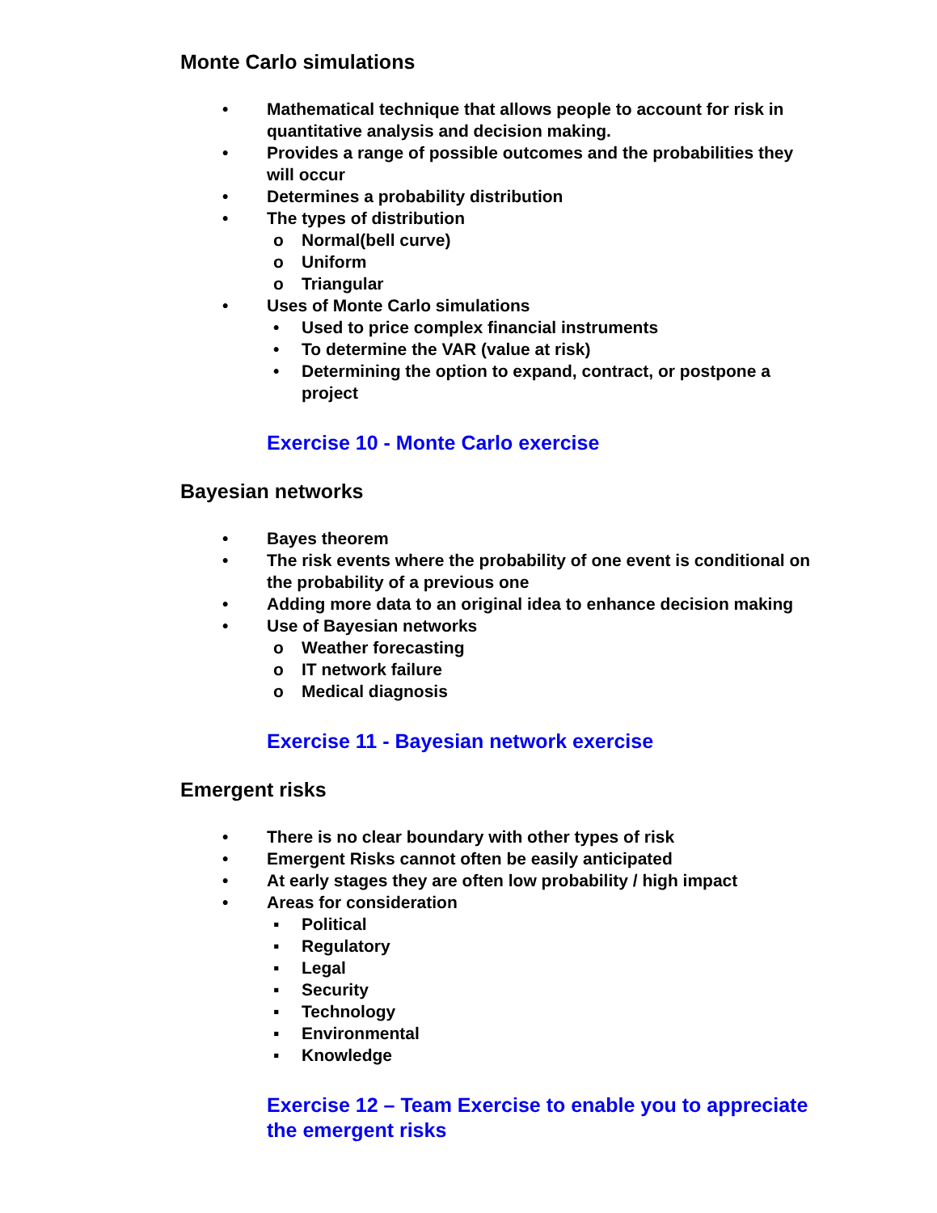Monte Carlo simulations
• Mathematical technique that allows people to account for risk in quantitative analysis and decision making.
• Provides a range of possible outcomes and the probabilities they will occur
• Determines a probability distribution
• The types of distribution
o Normal(bell curve)
o Uniform
o Triangular
• Uses of Monte Carlo simulations
• Used to price complex financial instruments
• To determine the VAR (value at risk)
• Determining the option to expand, contract, or postpone a project
Exercise 10 - Monte Carlo exercise
Bayesian networks
• Bayes theorem
• The risk events where the probability of one event is conditional on the probability of a previous one
• Adding more data to an original idea to enhance decision making
• Use of Bayesian networks
o Weather forecasting
o IT network failure
o Medical diagnosis
Exercise 11 - Bayesian network exercise
Emergent risks
• There is no clear boundary with other types of risk
• Emergent Risks cannot often be easily anticipated
• At early stages they are often low probability / high impact
• Areas for consideration
▪ Political
▪ Regulatory
▪ Legal
▪ Security
▪ Technology
▪ Environmental
▪ Knowledge
Exercise 12 – Team Exercise to enable you to appreciate the emergent risks